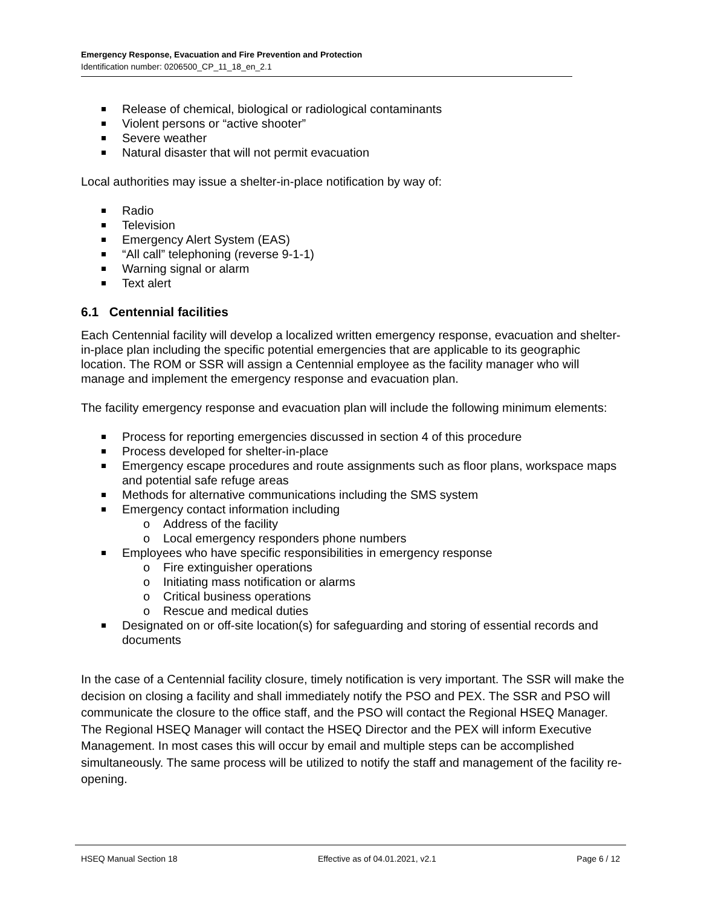Emergency Response, Evacuation and Fire Prevention and Protection
Identification number: 0206500_CP_11_18_en_2.1
Release of chemical, biological or radiological contaminants
Violent persons or “active shooter”
Severe weather
Natural disaster that will not permit evacuation
Local authorities may issue a shelter-in-place notification by way of:
Radio
Television
Emergency Alert System (EAS)
“All call” telephoning (reverse 9-1-1)
Warning signal or alarm
Text alert
6.1 Centennial facilities
Each Centennial facility will develop a localized written emergency response, evacuation and shelter-in-place plan including the specific potential emergencies that are applicable to its geographic location. The ROM or SSR will assign a Centennial employee as the facility manager who will manage and implement the emergency response and evacuation plan.
The facility emergency response and evacuation plan will include the following minimum elements:
Process for reporting emergencies discussed in section 4 of this procedure
Process developed for shelter-in-place
Emergency escape procedures and route assignments such as floor plans, workspace maps and potential safe refuge areas
Methods for alternative communications including the SMS system
Emergency contact information including
o Address of the facility
o Local emergency responders phone numbers
Employees who have specific responsibilities in emergency response
o Fire extinguisher operations
o Initiating mass notification or alarms
o Critical business operations
o Rescue and medical duties
Designated on or off-site location(s) for safeguarding and storing of essential records and documents
In the case of a Centennial facility closure, timely notification is very important. The SSR will make the decision on closing a facility and shall immediately notify the PSO and PEX. The SSR and PSO will communicate the closure to the office staff, and the PSO will contact the Regional HSEQ Manager. The Regional HSEQ Manager will contact the HSEQ Director and the PEX will inform Executive Management. In most cases this will occur by email and multiple steps can be accomplished simultaneously. The same process will be utilized to notify the staff and management of the facility re-opening.
HSEQ Manual Section 18 Effective as of 04.01.2021, v2.1 Page 6 / 12